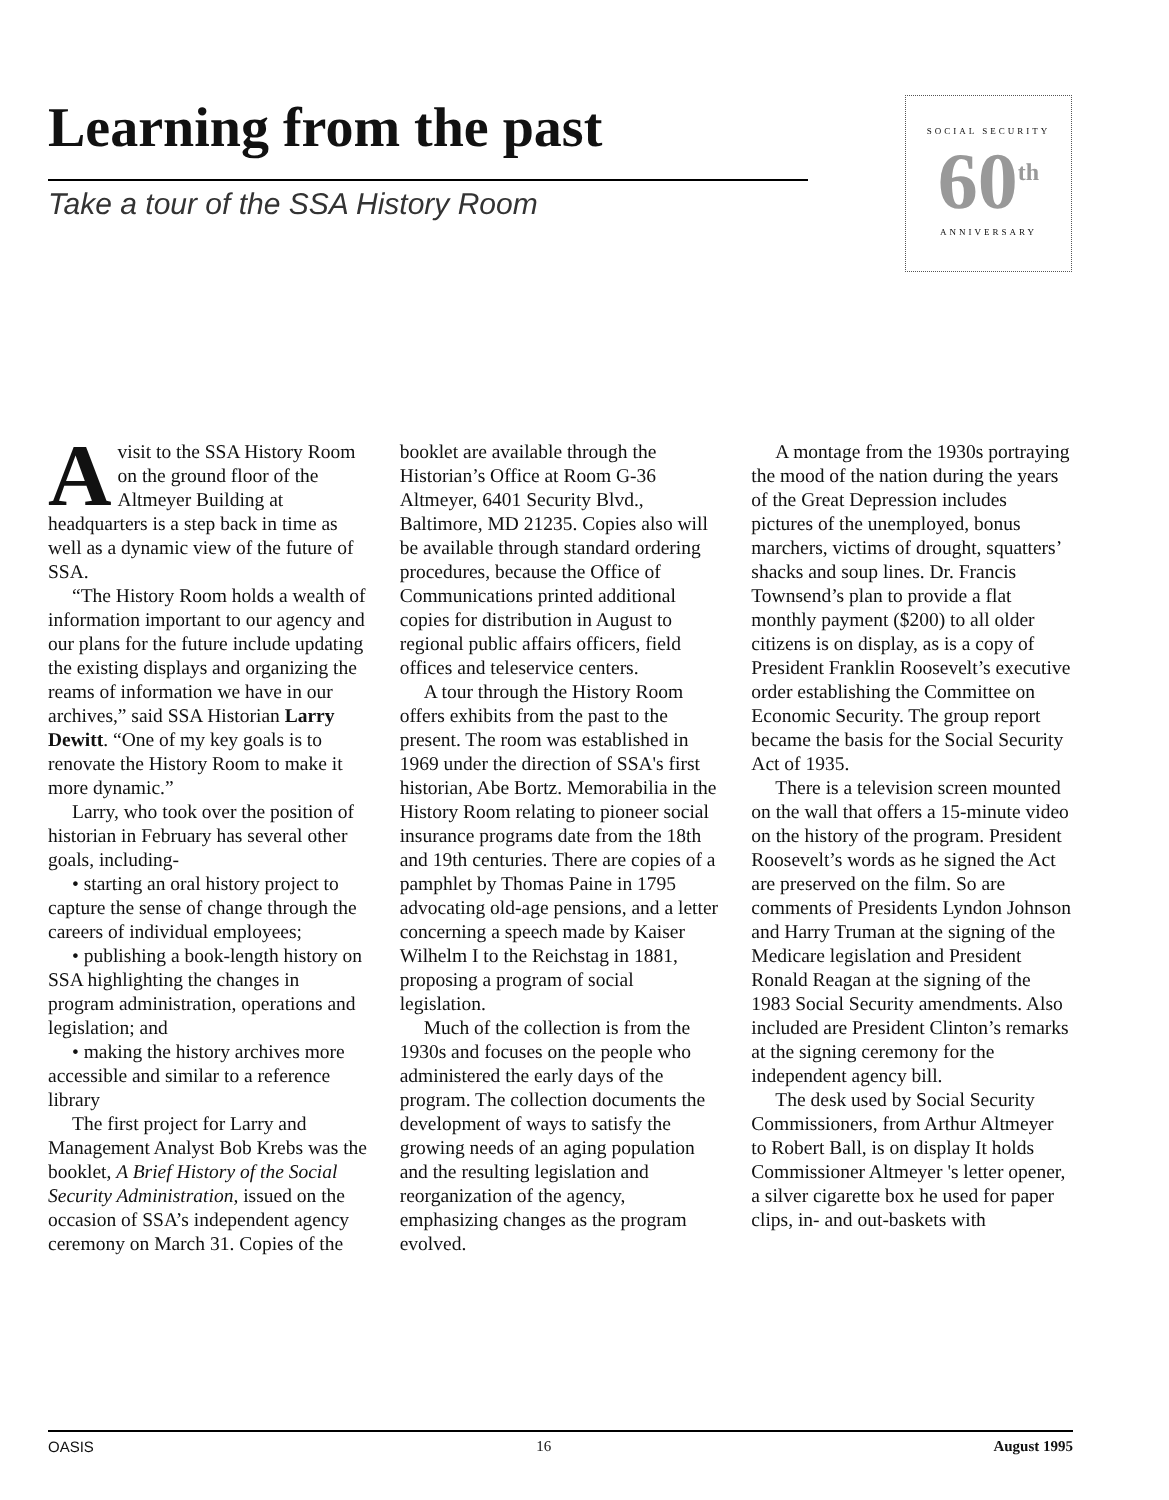Learning from the past
Take a tour of the SSA History Room
SOCIAL SECURITY
60<sup>th</sup>
ANNIVERSARY
Avisit to the SSA History Room on the ground floor of the Altmeyer Building at headquarters is a step back in time as well as a dynamic view of the future of SSA.
“The History Room holds a wealth of information important to our agency and our plans for the future include updating the existing displays and organizing the reams of information we have in our archives,” said SSA Historian Larry Dewitt. “One of my key goals is to renovate the History Room to make it more dynamic.”
Larry, who took over the position of historian in February has several other goals, including-
• starting an oral history project to capture the sense of change through the careers of individual employees;
• publishing a book-length history on SSA highlighting the changes in program administration, operations and legislation; and
• making the history archives more accessible and similar to a reference library
The first project for Larry and Management Analyst Bob Krebs was the booklet, A Brief History of the Social Security Administration, issued on the occasion of SSA’s independent agency ceremony on March 31. Copies of the booklet are available through the Historian’s Office at Room G-36 Altmeyer, 6401 Security Blvd., Baltimore, MD 21235. Copies also will be available through standard ordering procedures, because the Office of Communications printed additional copies for distribution in August to regional public affairs officers, field offices and teleservice centers.
A tour through the History Room offers exhibits from the past to the present. The room was established in 1969 under the direction of SSA's first historian, Abe Bortz. Memorabilia in the History Room relating to pioneer social insurance programs date from the 18th and 19th centuries. There are copies of a pamphlet by Thomas Paine in 1795 advocating old-age pensions, and a letter concerning a speech made by Kaiser Wilhelm I to the Reichstag in 1881, proposing a program of social legislation.
Much of the collection is from the 1930s and focuses on the people who administered the early days of the program. The collection documents the development of ways to satisfy the growing needs of an aging population and the resulting legislation and reorganization of the agency, emphasizing changes as the program evolved.
A montage from the 1930s portraying the mood of the nation during the years of the Great Depression includes pictures of the unemployed, bonus marchers, victims of drought, squatters’ shacks and soup lines. Dr. Francis Townsend’s plan to provide a flat monthly payment ($200) to all older citizens is on display, as is a copy of President Franklin Roosevelt’s executive order establishing the Committee on Economic Security. The group report became the basis for the Social Security Act of 1935.
There is a television screen mounted on the wall that offers a 15-minute video on the history of the program. President Roosevelt’s words as he signed the Act are preserved on the film. So are comments of Presidents Lyndon Johnson and Harry Truman at the signing of the Medicare legislation and President Ronald Reagan at the signing of the 1983 Social Security amendments. Also included are President Clinton’s remarks at the signing ceremony for the independent agency bill.
The desk used by Social Security Commissioners, from Arthur Altmeyer to Robert Ball, is on display It holds Commissioner Altmeyer 's letter opener, a silver cigarette box he used for paper clips, in- and out-baskets with
OASIS 16 August 1995